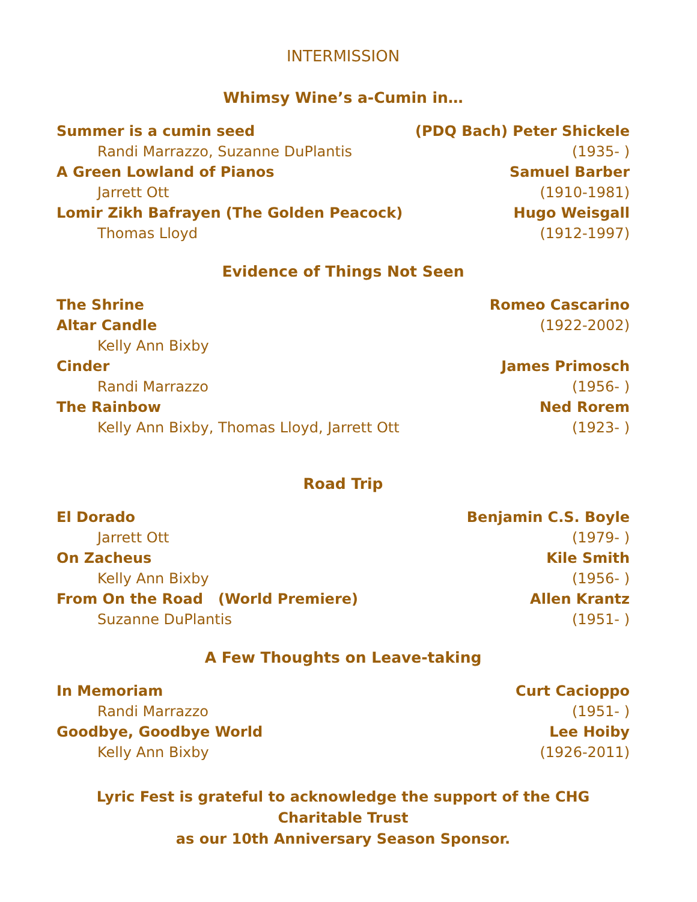INTERMISSION
Whimsy Wine’s a-Cumin in…
Summer is a cumin seed (PDQ Bach) Peter Shickele
Randi Marrazzo, Suzanne DuPlantis (1935- )
A Green Lowland of Pianos Samuel Barber
Jarrett Ott (1910-1981)
Lomir Zikh Bafrayen (The Golden Peacock) Hugo Weisgall
Thomas Lloyd (1912-1997)
Evidence of Things Not Seen
The Shrine Romeo Cascarino
Altar Candle (1922-2002)
Kelly Ann Bixby
Cinder James Primosch
Randi Marrazzo (1956- )
The Rainbow Ned Rorem
Kelly Ann Bixby, Thomas Lloyd, Jarrett Ott (1923- )
Road Trip
El Dorado Benjamin C.S. Boyle
Jarrett Ott (1979- )
On Zacheus Kile Smith
Kelly Ann Bixby (1956- )
From On the Road (World Premiere) Allen Krantz
Suzanne DuPlantis (1951- )
A Few Thoughts on Leave-taking
In Memoriam Curt Cacioppo
Randi Marrazzo (1951- )
Goodbye, Goodbye World Lee Hoiby
Kelly Ann Bixby (1926-2011)
Lyric Fest is grateful to acknowledge the support of the CHG Charitable Trust
as our 10th Anniversary Season Sponsor.